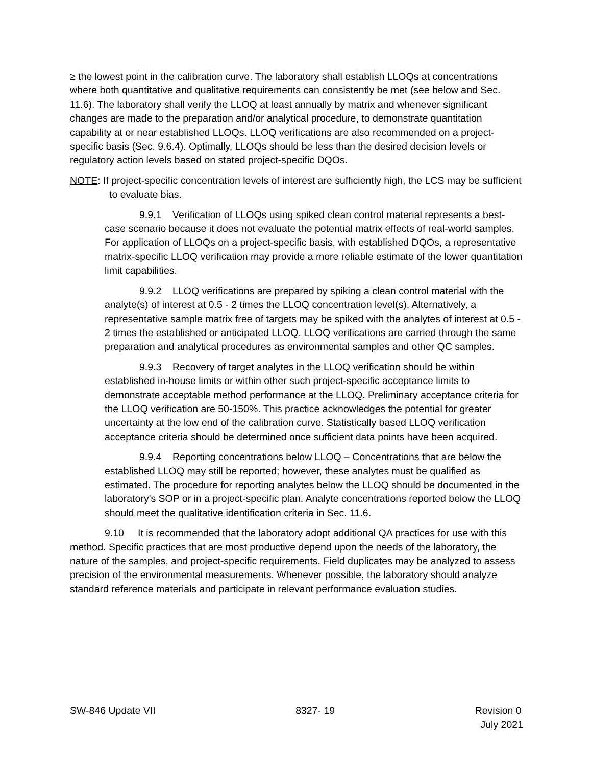≥ the lowest point in the calibration curve. The laboratory shall establish LLOQs at concentrations where both quantitative and qualitative requirements can consistently be met (see below and Sec. 11.6). The laboratory shall verify the LLOQ at least annually by matrix and whenever significant changes are made to the preparation and/or analytical procedure, to demonstrate quantitation capability at or near established LLOQs. LLOQ verifications are also recommended on a project-specific basis (Sec. 9.6.4). Optimally, LLOQs should be less than the desired decision levels or regulatory action levels based on stated project-specific DQOs.
NOTE: If project-specific concentration levels of interest are sufficiently high, the LCS may be sufficient to evaluate bias.
9.9.1 Verification of LLOQs using spiked clean control material represents a best-case scenario because it does not evaluate the potential matrix effects of real-world samples. For application of LLOQs on a project-specific basis, with established DQOs, a representative matrix-specific LLOQ verification may provide a more reliable estimate of the lower quantitation limit capabilities.
9.9.2 LLOQ verifications are prepared by spiking a clean control material with the analyte(s) of interest at 0.5 - 2 times the LLOQ concentration level(s). Alternatively, a representative sample matrix free of targets may be spiked with the analytes of interest at 0.5 - 2 times the established or anticipated LLOQ. LLOQ verifications are carried through the same preparation and analytical procedures as environmental samples and other QC samples.
9.9.3 Recovery of target analytes in the LLOQ verification should be within established in-house limits or within other such project-specific acceptance limits to demonstrate acceptable method performance at the LLOQ. Preliminary acceptance criteria for the LLOQ verification are 50-150%. This practice acknowledges the potential for greater uncertainty at the low end of the calibration curve. Statistically based LLOQ verification acceptance criteria should be determined once sufficient data points have been acquired.
9.9.4 Reporting concentrations below LLOQ – Concentrations that are below the established LLOQ may still be reported; however, these analytes must be qualified as estimated. The procedure for reporting analytes below the LLOQ should be documented in the laboratory's SOP or in a project-specific plan. Analyte concentrations reported below the LLOQ should meet the qualitative identification criteria in Sec. 11.6.
9.10 It is recommended that the laboratory adopt additional QA practices for use with this method. Specific practices that are most productive depend upon the needs of the laboratory, the nature of the samples, and project-specific requirements. Field duplicates may be analyzed to assess precision of the environmental measurements. Whenever possible, the laboratory should analyze standard reference materials and participate in relevant performance evaluation studies.
SW-846 Update VII 8327- 19 Revision 0
July 2021